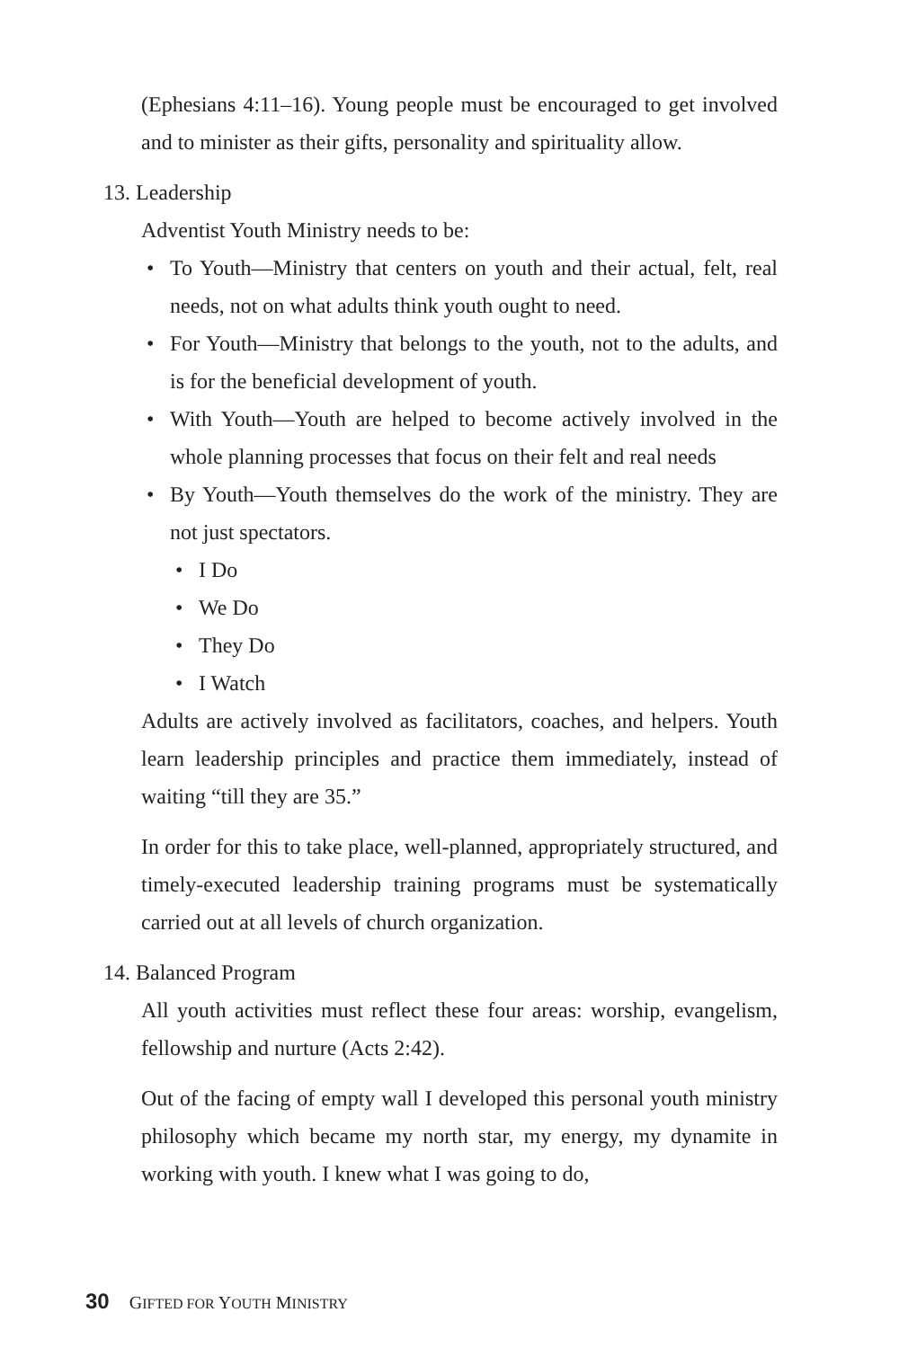(Ephesians 4:11–16). Young people must be encouraged to get involved and to minister as their gifts, personality and spirituality allow.
13. Leadership
Adventist Youth Ministry needs to be:
• To Youth—Ministry that centers on youth and their actual, felt, real needs, not on what adults think youth ought to need.
• For Youth—Ministry that belongs to the youth, not to the adults, and is for the beneficial development of youth.
• With Youth—Youth are helped to become actively involved in the whole planning processes that focus on their felt and real needs
• By Youth—Youth themselves do the work of the ministry. They are not just spectators.
• I Do
• We Do
• They Do
• I Watch
Adults are actively involved as facilitators, coaches, and helpers. Youth learn leadership principles and practice them immediately, instead of waiting “till they are 35.”
In order for this to take place, well-planned, appropriately structured, and timely-executed leadership training programs must be systematically carried out at all levels of church organization.
14. Balanced Program
All youth activities must reflect these four areas: worship, evangelism, fellowship and nurture (Acts 2:42).
Out of the facing of empty wall I developed this personal youth ministry philosophy which became my north star, my energy, my dynamite in working with youth. I knew what I was going to do,
30 GIFTED FOR YOUTH MINISTRY